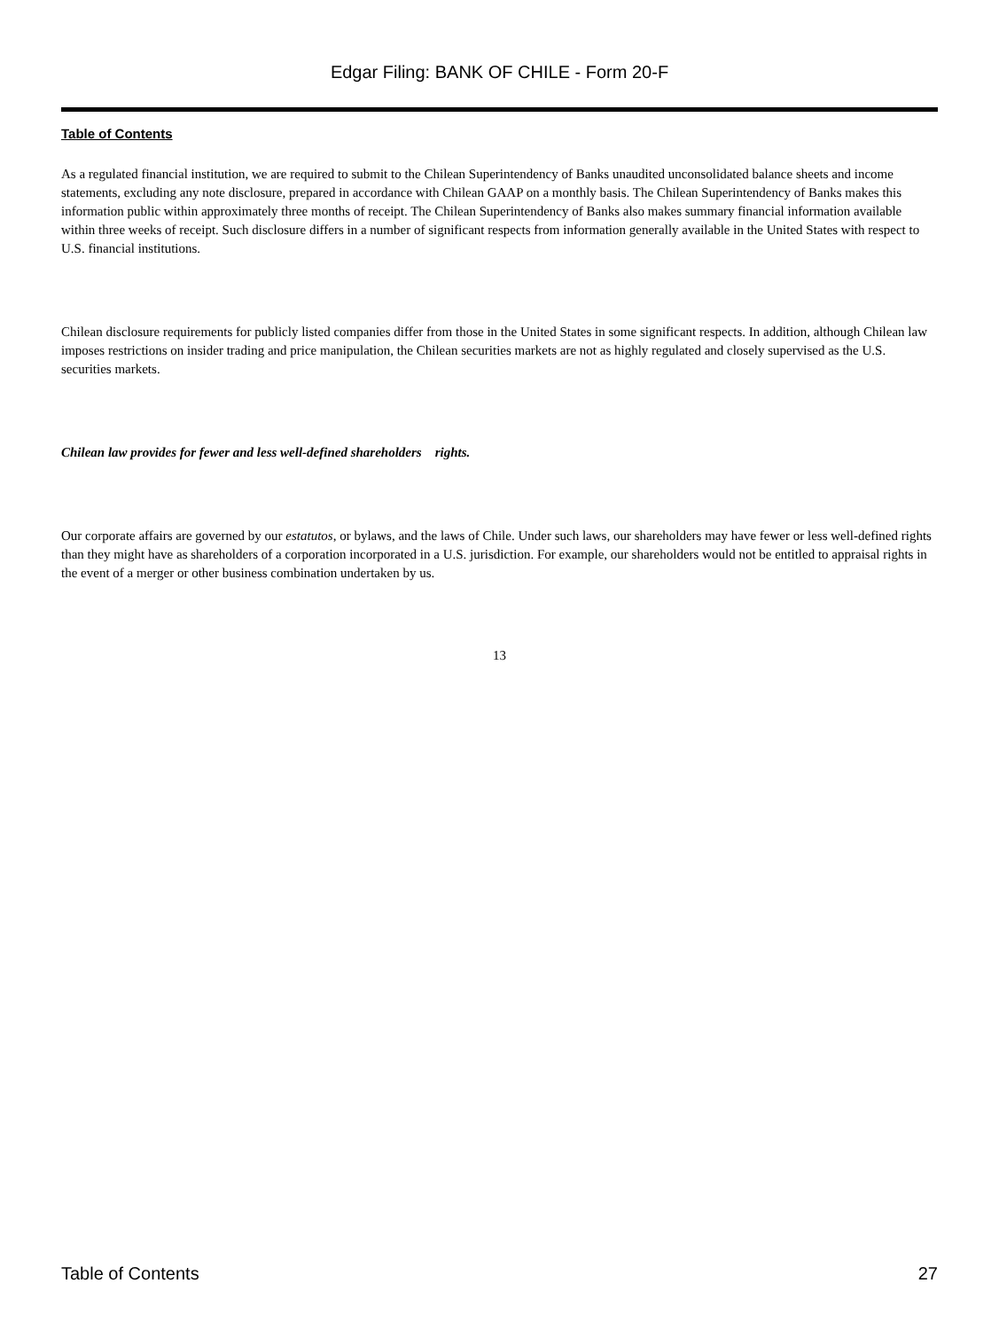Edgar Filing: BANK OF CHILE - Form 20-F
Table of Contents
As a regulated financial institution, we are required to submit to the Chilean Superintendency of Banks unaudited unconsolidated balance sheets and income statements, excluding any note disclosure, prepared in accordance with Chilean GAAP on a monthly basis. The Chilean Superintendency of Banks makes this information public within approximately three months of receipt. The Chilean Superintendency of Banks also makes summary financial information available within three weeks of receipt. Such disclosure differs in a number of significant respects from information generally available in the United States with respect to U.S. financial institutions.
Chilean disclosure requirements for publicly listed companies differ from those in the United States in some significant respects. In addition, although Chilean law imposes restrictions on insider trading and price manipulation, the Chilean securities markets are not as highly regulated and closely supervised as the U.S. securities markets.
Chilean law provides for fewer and less well-defined shareholders rights.
Our corporate affairs are governed by our estatutos, or bylaws, and the laws of Chile. Under such laws, our shareholders may have fewer or less well-defined rights than they might have as shareholders of a corporation incorporated in a U.S. jurisdiction. For example, our shareholders would not be entitled to appraisal rights in the event of a merger or other business combination undertaken by us.
13
Table of Contents 27